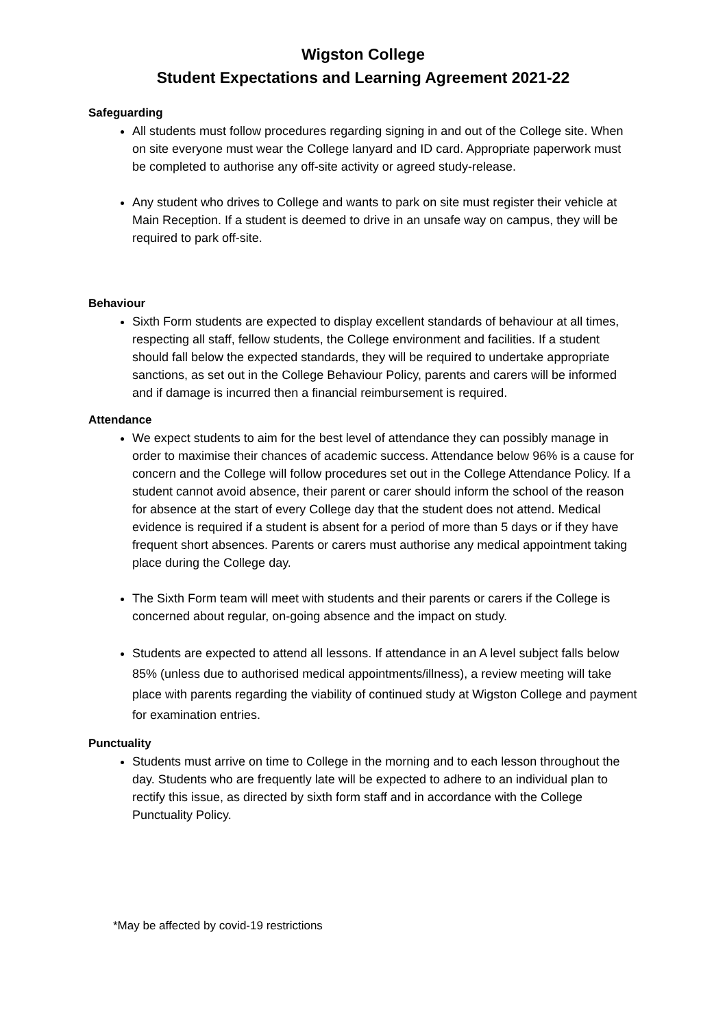Wigston College
Student Expectations and Learning Agreement 2021-22
Safeguarding
All students must follow procedures regarding signing in and out of the College site. When on site everyone must wear the College lanyard and ID card. Appropriate paperwork must be completed to authorise any off-site activity or agreed study-release.
Any student who drives to College and wants to park on site must register their vehicle at Main Reception. If a student is deemed to drive in an unsafe way on campus, they will be required to park off-site.
Behaviour
Sixth Form students are expected to display excellent standards of behaviour at all times, respecting all staff, fellow students, the College environment and facilities. If a student should fall below the expected standards, they will be required to undertake appropriate sanctions, as set out in the College Behaviour Policy, parents and carers will be informed and if damage is incurred then a financial reimbursement is required.
Attendance
We expect students to aim for the best level of attendance they can possibly manage in order to maximise their chances of academic success. Attendance below 96% is a cause for concern and the College will follow procedures set out in the College Attendance Policy. If a student cannot avoid absence, their parent or carer should inform the school of the reason for absence at the start of every College day that the student does not attend. Medical evidence is required if a student is absent for a period of more than 5 days or if they have frequent short absences. Parents or carers must authorise any medical appointment taking place during the College day.
The Sixth Form team will meet with students and their parents or carers if the College is concerned about regular, on-going absence and the impact on study.
Students are expected to attend all lessons. If attendance in an A level subject falls below 85% (unless due to authorised medical appointments/illness), a review meeting will take place with parents regarding the viability of continued study at Wigston College and payment for examination entries.
Punctuality
Students must arrive on time to College in the morning and to each lesson throughout the day. Students who are frequently late will be expected to adhere to an individual plan to rectify this issue, as directed by sixth form staff and in accordance with the College Punctuality Policy.
*May be affected by covid-19 restrictions